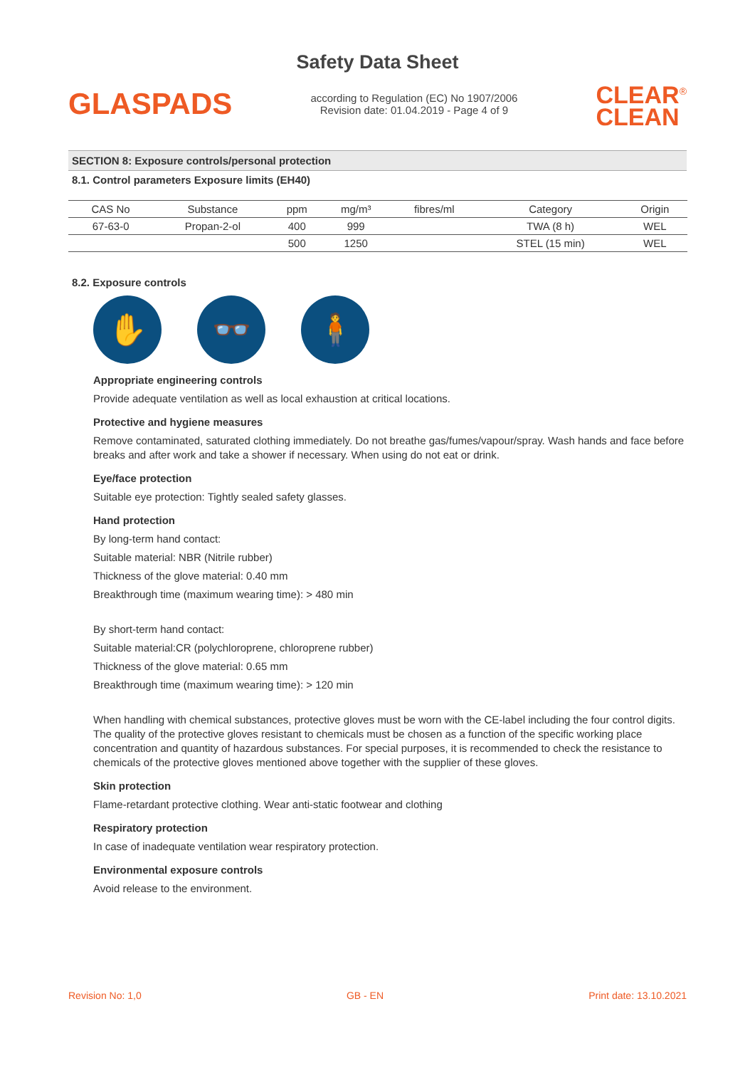Safety Data Sheet
GLASPADS
according to Regulation (EC) No 1907/2006
Revision date: 01.04.2019 - Page 4 of 9
CLEAR<sup>®</sup>
CLEAN
SECTION 8: Exposure controls/personal protection
8.1. Control parameters Exposure limits (EH40)
| CAS No | Substance | ppm | mg/m³ | fibres/ml | Category | Origin |
| --- | --- | --- | --- | --- | --- | --- |
| 67-63-0 | Propan-2-ol | 400 | 999 | | TWA (8 h) | WEL |
| | | 500 | 1250 | | STEL (15 min) | WEL |
8.2. Exposure controls
✋ 👓 🧍
Appropriate engineering controls
Provide adequate ventilation as well as local exhaustion at critical locations.
Protective and hygiene measures
Remove contaminated, saturated clothing immediately. Do not breathe gas/fumes/vapour/spray. Wash hands and face before breaks and after work and take a shower if necessary. When using do not eat or drink.
Eye/face protection
Suitable eye protection: Tightly sealed safety glasses.
Hand protection
By long-term hand contact:
Suitable material: NBR (Nitrile rubber)
Thickness of the glove material: 0.40 mm
Breakthrough time (maximum wearing time): > 480 min
By short-term hand contact:
Suitable material:CR (polychloroprene, chloroprene rubber)
Thickness of the glove material: 0.65 mm
Breakthrough time (maximum wearing time): > 120 min
When handling with chemical substances, protective gloves must be worn with the CE-label including the four control digits. The quality of the protective gloves resistant to chemicals must be chosen as a function of the specific working place concentration and quantity of hazardous substances. For special purposes, it is recommended to check the resistance to chemicals of the protective gloves mentioned above together with the supplier of these gloves.
Skin protection
Flame-retardant protective clothing. Wear anti-static footwear and clothing
Respiratory protection
In case of inadequate ventilation wear respiratory protection.
Environmental exposure controls
Avoid release to the environment.
Revision No: 1,0 GB - EN Print date: 13.10.2021